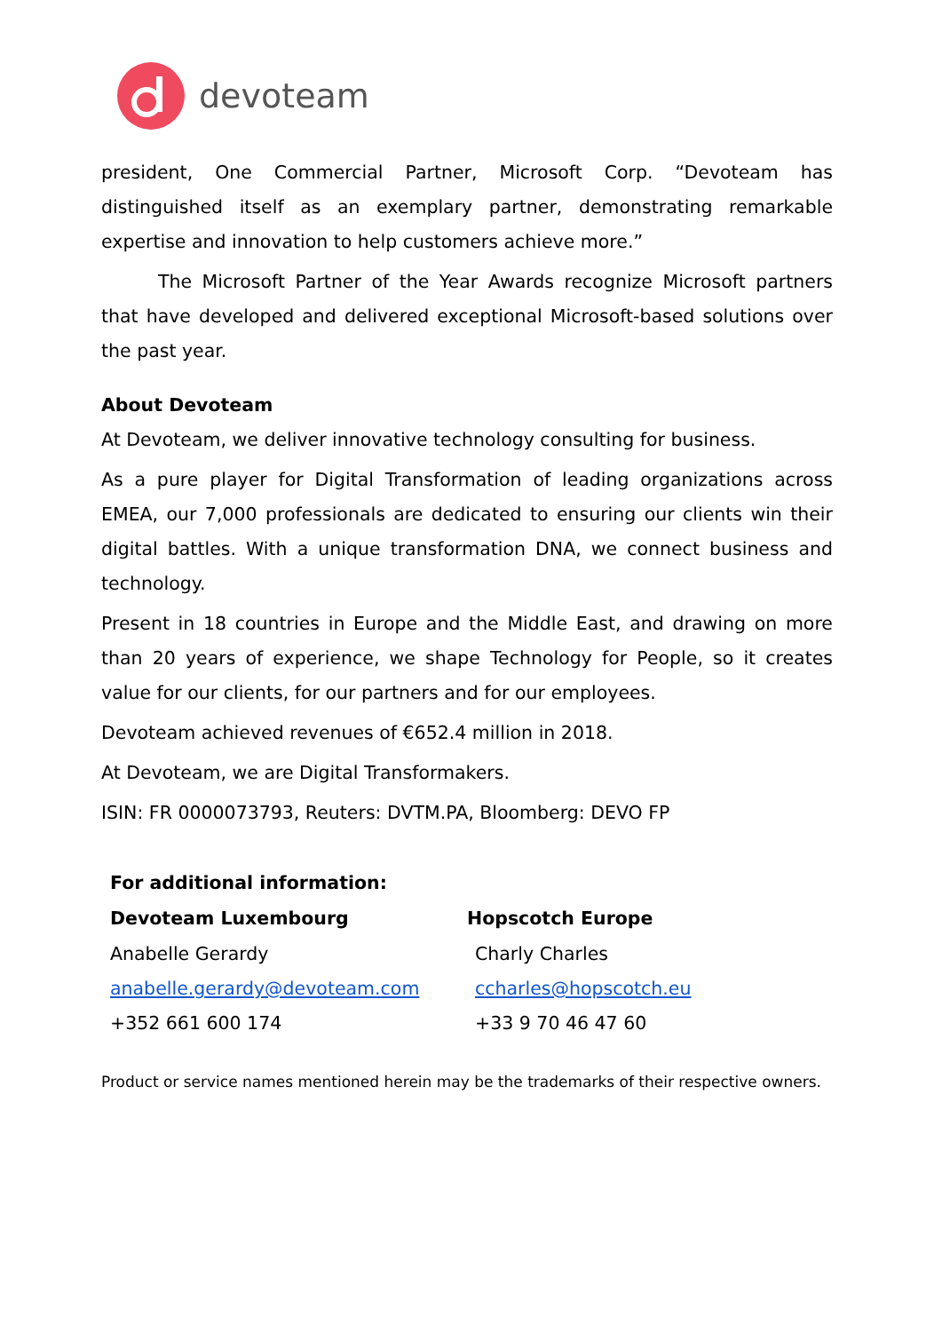devoteam
president, One Commercial Partner, Microsoft Corp. “Devoteam has distinguished itself as an exemplary partner, demonstrating remarkable expertise and innovation to help customers achieve more.”
The Microsoft Partner of the Year Awards recognize Microsoft partners that have developed and delivered exceptional Microsoft-based solutions over the past year.
About Devoteam
At Devoteam, we deliver innovative technology consulting for business.
As a pure player for Digital Transformation of leading organizations across EMEA, our 7,000 professionals are dedicated to ensuring our clients win their digital battles. With a unique transformation DNA, we connect business and technology.
Present in 18 countries in Europe and the Middle East, and drawing on more than 20 years of experience, we shape Technology for People, so it creates value for our clients, for our partners and for our employees.
Devoteam achieved revenues of €652.4 million in 2018.
At Devoteam, we are Digital Transformakers.
ISIN: FR 0000073793, Reuters: DVTM.PA, Bloomberg: DEVO FP
| For additional information: | |
| --- | --- |
| Devoteam Luxembourg | Hopscotch Europe |
| Anabelle Gerardy | Charly Charles |
| anabelle.gerardy@devoteam.com | ccharles@hopscotch.eu |
| +352 661 600 174 | +33 9 70 46 47 60 |
Product or service names mentioned herein may be the trademarks of their respective owners.